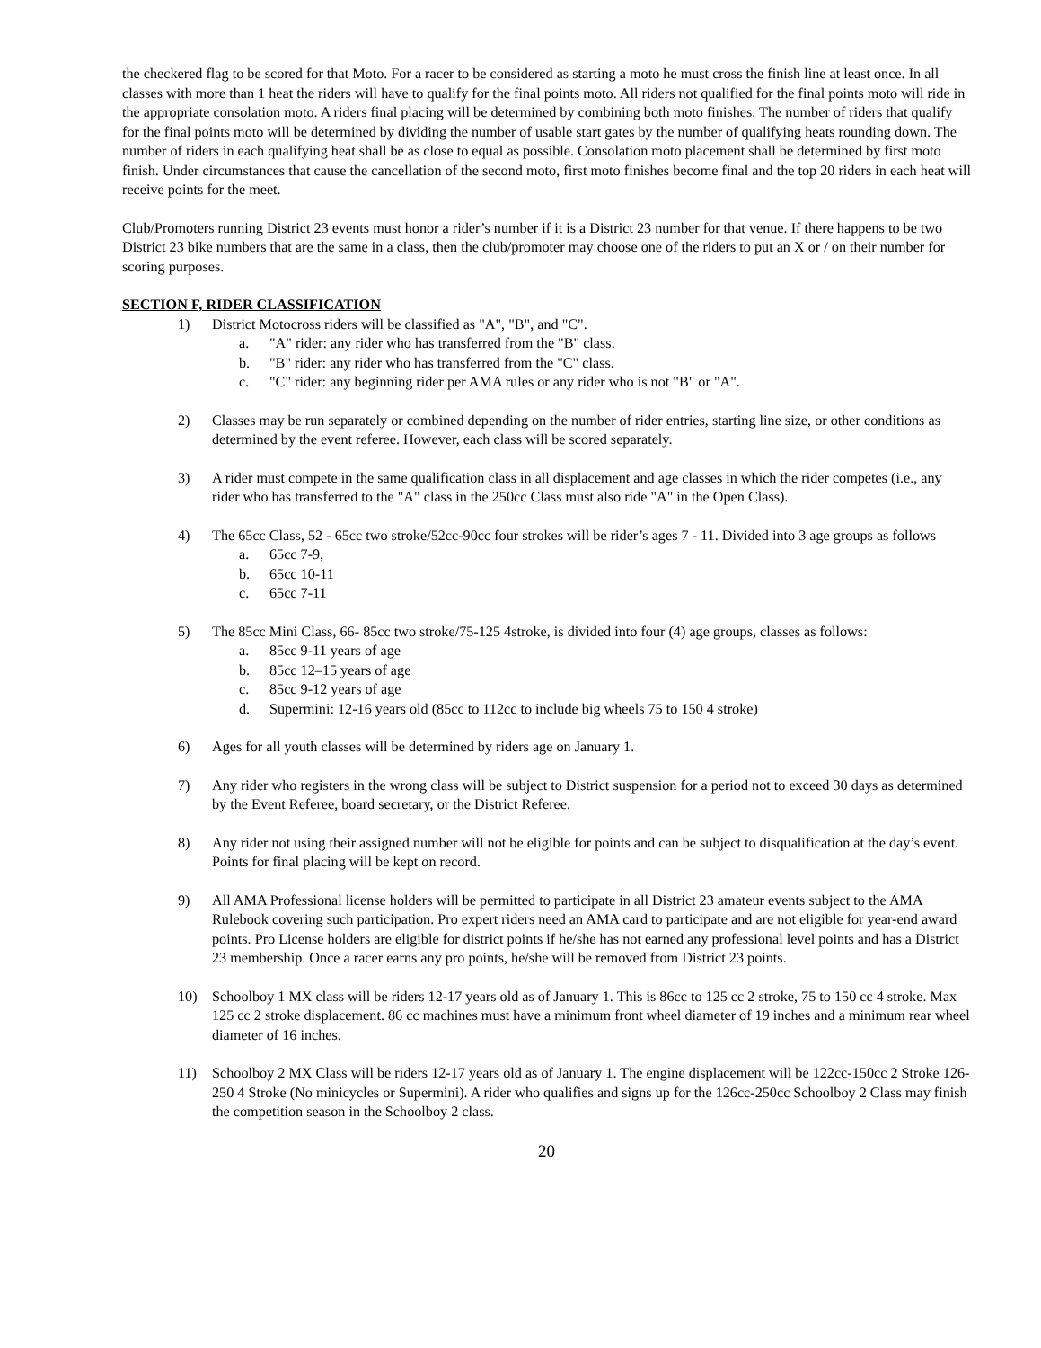the checkered flag to be scored for that Moto. For a racer to be considered as starting a moto he must cross the finish line at least once. In all classes with more than 1 heat the riders will have to qualify for the final points moto. All riders not qualified for the final points moto will ride in the appropriate consolation moto. A riders final placing will be determined by combining both moto finishes. The number of riders that qualify for the final points moto will be determined by dividing the number of usable start gates by the number of qualifying heats rounding down. The number of riders in each qualifying heat shall be as close to equal as possible. Consolation moto placement shall be determined by first moto finish. Under circumstances that cause the cancellation of the second moto, first moto finishes become final and the top 20 riders in each heat will receive points for the meet.
Club/Promoters running District 23 events must honor a rider’s number if it is a District 23 number for that venue. If there happens to be two District 23 bike numbers that are the same in a class, then the club/promoter may choose one of the riders to put an X or / on their number for scoring purposes.
SECTION F, RIDER CLASSIFICATION
1) District Motocross riders will be classified as "A", "B", and "C".
a. "A" rider: any rider who has transferred from the "B" class.
b. "B" rider: any rider who has transferred from the "C" class.
c. "C" rider: any beginning rider per AMA rules or any rider who is not "B" or "A".
2) Classes may be run separately or combined depending on the number of rider entries, starting line size, or other conditions as determined by the event referee. However, each class will be scored separately.
3) A rider must compete in the same qualification class in all displacement and age classes in which the rider competes (i.e., any rider who has transferred to the "A" class in the 250cc Class must also ride "A" in the Open Class).
4) The 65cc Class, 52 - 65cc two stroke/52cc-90cc four strokes will be rider’s ages 7 - 11. Divided into 3 age groups as follows
a. 65cc 7-9,
b. 65cc 10-11
c. 65cc 7-11
5) The 85cc Mini Class, 66- 85cc two stroke/75-125 4stroke, is divided into four (4) age groups, classes as follows:
a. 85cc 9-11 years of age
b. 85cc 12–15 years of age
c. 85cc 9-12 years of age
d. Supermini: 12-16 years old (85cc to 112cc to include big wheels 75 to 150 4 stroke)
6) Ages for all youth classes will be determined by riders age on January 1.
7) Any rider who registers in the wrong class will be subject to District suspension for a period not to exceed 30 days as determined by the Event Referee, board secretary, or the District Referee.
8) Any rider not using their assigned number will not be eligible for points and can be subject to disqualification at the day’s event. Points for final placing will be kept on record.
9) All AMA Professional license holders will be permitted to participate in all District 23 amateur events subject to the AMA Rulebook covering such participation. Pro expert riders need an AMA card to participate and are not eligible for year-end award points. Pro License holders are eligible for district points if he/she has not earned any professional level points and has a District 23 membership. Once a racer earns any pro points, he/she will be removed from District 23 points.
10) Schoolboy 1 MX class will be riders 12-17 years old as of January 1. This is 86cc to 125 cc 2 stroke, 75 to 150 cc 4 stroke. Max 125 cc 2 stroke displacement. 86 cc machines must have a minimum front wheel diameter of 19 inches and a minimum rear wheel diameter of 16 inches.
11) Schoolboy 2 MX Class will be riders 12-17 years old as of January 1. The engine displacement will be 122cc-150cc 2 Stroke 126-250 4 Stroke (No minicycles or Supermini). A rider who qualifies and signs up for the 126cc-250cc Schoolboy 2 Class may finish the competition season in the Schoolboy 2 class.
20